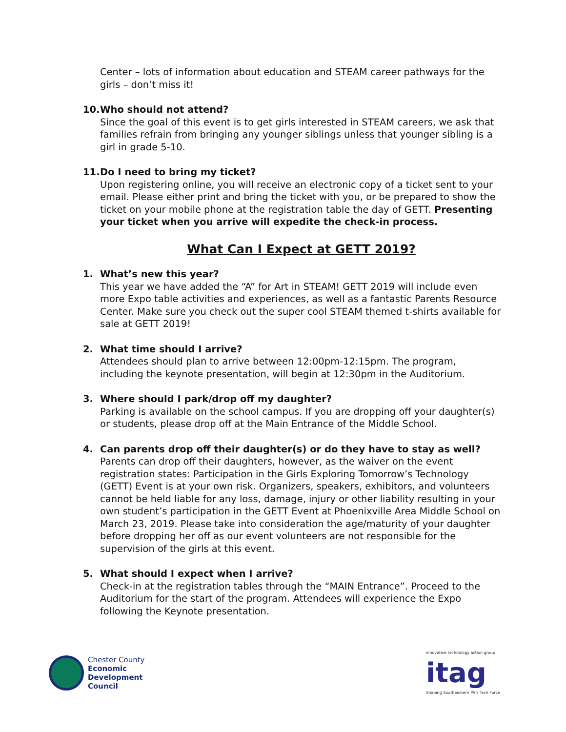Center – lots of information about education and STEAM career pathways for the girls – don’t miss it!
10. Who should not attend?
Since the goal of this event is to get girls interested in STEAM careers, we ask that families refrain from bringing any younger siblings unless that younger sibling is a girl in grade 5-10.
11. Do I need to bring my ticket?
Upon registering online, you will receive an electronic copy of a ticket sent to your email. Please either print and bring the ticket with you, or be prepared to show the ticket on your mobile phone at the registration table the day of GETT. Presenting your ticket when you arrive will expedite the check-in process.
What Can I Expect at GETT 2019?
1. What’s new this year?
This year we have added the “A” for Art in STEAM! GETT 2019 will include even more Expo table activities and experiences, as well as a fantastic Parents Resource Center. Make sure you check out the super cool STEAM themed t-shirts available for sale at GETT 2019!
2. What time should I arrive?
Attendees should plan to arrive between 12:00pm-12:15pm. The program, including the keynote presentation, will begin at 12:30pm in the Auditorium.
3. Where should I park/drop off my daughter?
Parking is available on the school campus. If you are dropping off your daughter(s) or students, please drop off at the Main Entrance of the Middle School.
4. Can parents drop off their daughter(s) or do they have to stay as well?
Parents can drop off their daughters, however, as the waiver on the event registration states: Participation in the Girls Exploring Tomorrow’s Technology (GETT) Event is at your own risk. Organizers, speakers, exhibitors, and volunteers cannot be held liable for any loss, damage, injury or other liability resulting in your own student’s participation in the GETT Event at Phoenixville Area Middle School on March 23, 2019. Please take into consideration the age/maturity of your daughter before dropping her off as our event volunteers are not responsible for the supervision of the girls at this event.
5. What should I expect when I arrive?
Check-in at the registration tables through the “MAIN Entrance”. Proceed to the Auditorium for the start of the program. Attendees will experience the Expo following the Keynote presentation.
Chester County
Economic
Development
Council
innovative technology action group
itag
Shaping Southeastern PA's Tech Force